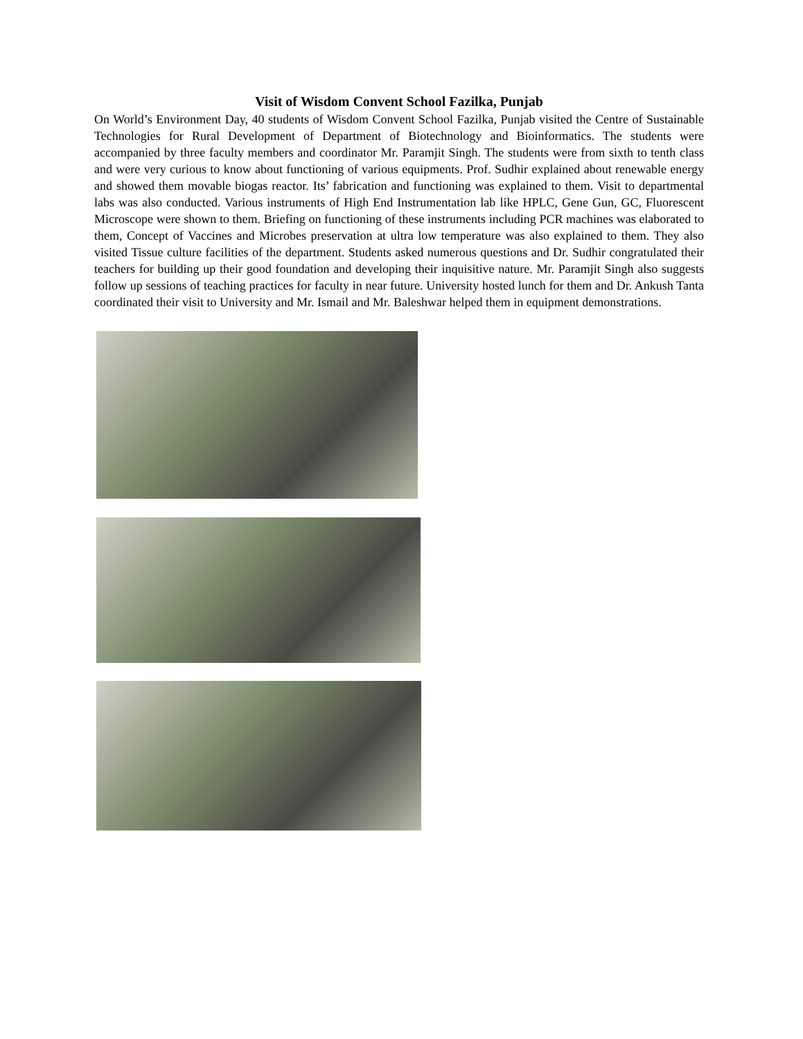Visit of Wisdom Convent School Fazilka, Punjab
On World’s Environment Day, 40 students of Wisdom Convent School Fazilka, Punjab visited the Centre of Sustainable Technologies for Rural Development of Department of Biotechnology and Bioinformatics. The students were accompanied by three faculty members and coordinator Mr. Paramjit Singh. The students were from sixth to tenth class and were very curious to know about functioning of various equipments. Prof. Sudhir explained about renewable energy and showed them movable biogas reactor. Its’ fabrication and functioning was explained to them. Visit to departmental labs was also conducted. Various instruments of High End Instrumentation lab like HPLC, Gene Gun, GC, Fluorescent Microscope were shown to them. Briefing on functioning of these instruments including PCR machines was elaborated to them, Concept of Vaccines and Microbes preservation at ultra low temperature was also explained to them. They also visited Tissue culture facilities of the department. Students asked numerous questions and Dr. Sudhir congratulated their teachers for building up their good foundation and developing their inquisitive nature. Mr. Paramjit Singh also suggests follow up sessions of teaching practices for faculty in near future. University hosted lunch for them and Dr. Ankush Tanta coordinated their visit to University and Mr. Ismail and Mr. Baleshwar helped them in equipment demonstrations.